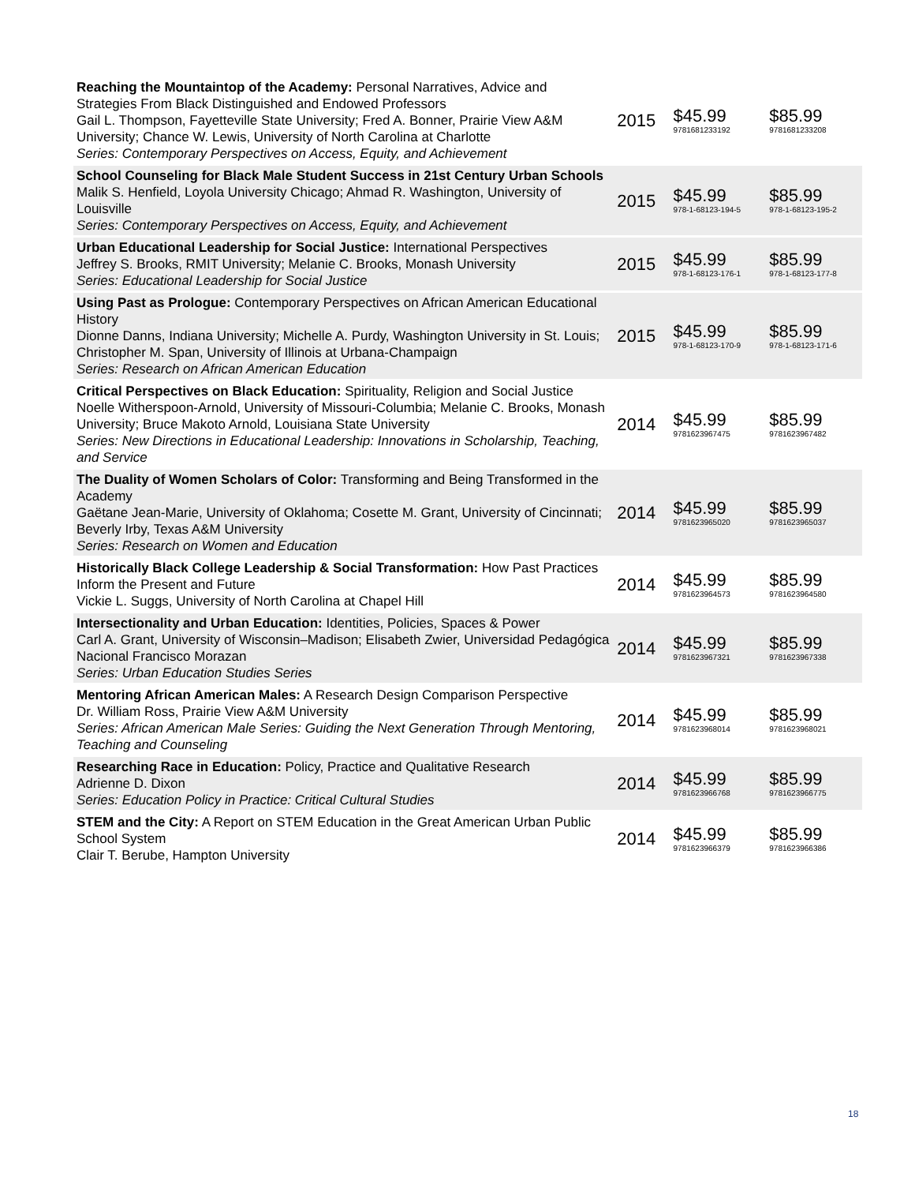| Reaching the Mountaintop of the Academy: Personal Narratives, Advice and Strategies From Black Distinguished and Endowed Professors Gail L. Thompson, Fayetteville State University; Fred A. Bonner, Prairie View A&M University; Chance W. Lewis, University of North Carolina at Charlotte Series: Contemporary Perspectives on Access, Equity, and Achievement | 2015 | $45.99 9781681233192 | $85.99 9781681233208 |
| School Counseling for Black Male Student Success in 21st Century Urban Schools Malik S. Henfield, Loyola University Chicago; Ahmad R. Washington, University of Louisville Series: Contemporary Perspectives on Access, Equity, and Achievement | 2015 | $45.99 978-1-68123-194-5 | $85.99 978-1-68123-195-2 |
| Urban Educational Leadership for Social Justice: International Perspectives Jeffrey S. Brooks, RMIT University; Melanie C. Brooks, Monash University Series: Educational Leadership for Social Justice | 2015 | $45.99 978-1-68123-176-1 | $85.99 978-1-68123-177-8 |
| Using Past as Prologue: Contemporary Perspectives on African American Educational History Dionne Danns, Indiana University; Michelle A. Purdy, Washington University in St. Louis; Christopher M. Span, University of Illinois at Urbana-Champaign Series: Research on African American Education | 2015 | $45.99 978-1-68123-170-9 | $85.99 978-1-68123-171-6 |
| Critical Perspectives on Black Education: Spirituality, Religion and Social Justice Noelle Witherspoon-Arnold, University of Missouri-Columbia; Melanie C. Brooks, Monash University; Bruce Makoto Arnold, Louisiana State University Series: New Directions in Educational Leadership: Innovations in Scholarship, Teaching, and Service | 2014 | $45.99 9781623967475 | $85.99 9781623967482 |
| The Duality of Women Scholars of Color: Transforming and Being Transformed in the Academy Gaëtane Jean-Marie, University of Oklahoma; Cosette M. Grant, University of Cincinnati; Beverly Irby, Texas A&M University Series: Research on Women and Education | 2014 | $45.99 9781623965020 | $85.99 9781623965037 |
| Historically Black College Leadership & Social Transformation: How Past Practices Inform the Present and Future Vickie L. Suggs, University of North Carolina at Chapel Hill | 2014 | $45.99 9781623964573 | $85.99 9781623964580 |
| Intersectionality and Urban Education: Identities, Policies, Spaces & Power Carl A. Grant, University of Wisconsin–Madison; Elisabeth Zwier, Universidad Pedagógica Nacional Francisco Morazan Series: Urban Education Studies Series | 2014 | $45.99 9781623967321 | $85.99 9781623967338 |
| Mentoring African American Males: A Research Design Comparison Perspective Dr. William Ross, Prairie View A&M University Series: African American Male Series: Guiding the Next Generation Through Mentoring, Teaching and Counseling | 2014 | $45.99 9781623968014 | $85.99 9781623968021 |
| Researching Race in Education: Policy, Practice and Qualitative Research Adrienne D. Dixon Series: Education Policy in Practice: Critical Cultural Studies | 2014 | $45.99 9781623966768 | $85.99 9781623966775 |
| STEM and the City: A Report on STEM Education in the Great American Urban Public School System Clair T. Berube, Hampton University | 2014 | $45.99 9781623966379 | $85.99 9781623966386 |
18